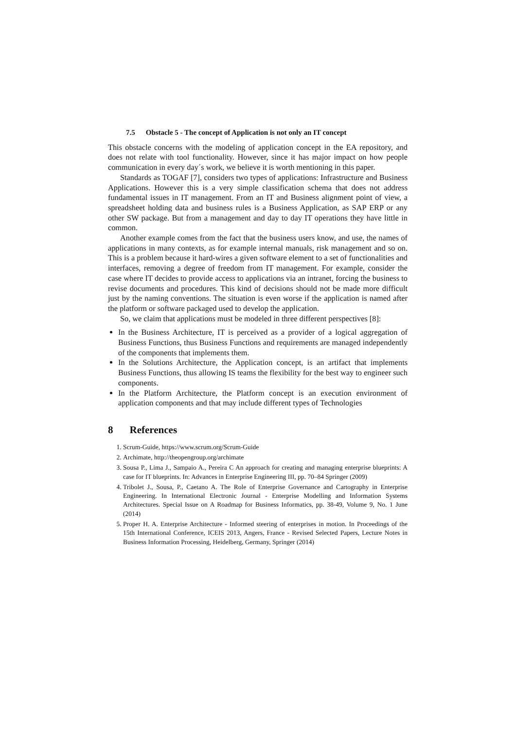7.5 Obstacle 5 - The concept of Application is not only an IT concept
This obstacle concerns with the modeling of application concept in the EA repository, and does not relate with tool functionality. However, since it has major impact on how people communication in every day´s work, we believe it is worth mentioning in this paper.
Standards as TOGAF [7], considers two types of applications: Infrastructure and Business Applications. However this is a very simple classification schema that does not address fundamental issues in IT management. From an IT and Business alignment point of view, a spreadsheet holding data and business rules is a Business Application, as SAP ERP or any other SW package. But from a management and day to day IT operations they have little in common.
Another example comes from the fact that the business users know, and use, the names of applications in many contexts, as for example internal manuals, risk management and so on. This is a problem because it hard-wires a given software element to a set of functionalities and interfaces, removing a degree of freedom from IT management. For example, consider the case where IT decides to provide access to applications via an intranet, forcing the business to revise documents and procedures. This kind of decisions should not be made more difficult just by the naming conventions. The situation is even worse if the application is named after the platform or software packaged used to develop the application.
So, we claim that applications must be modeled in three different perspectives [8]:
In the Business Architecture, IT is perceived as a provider of a logical aggregation of Business Functions, thus Business Functions and requirements are managed independently of the components that implements them.
In the Solutions Architecture, the Application concept, is an artifact that implements Business Functions, thus allowing IS teams the flexibility for the best way to engineer such components.
In the Platform Architecture, the Platform concept is an execution environment of application components and that may include different types of Technologies
8 References
1. Scrum-Guide, https://www.scrum.org/Scrum-Guide
2. Archimate, http://theopengroup.org/archimate
3. Sousa P., Lima J., Sampaio A., Pereira C An approach for creating and managing enterprise blueprints: A case for IT blueprints. In: Advances in Enterprise Engineering III, pp. 70–84 Springer (2009)
4. Tribolet J., Sousa, P., Caetano A. The Role of Enterprise Governance and Cartography in Enterprise Engineering. In International Electronic Journal - Enterprise Modelling and Information Systems Architectures. Special Issue on A Roadmap for Business Informatics, pp. 38-49, Volume 9, No. 1 June (2014)
5. Proper H. A. Enterprise Architecture - Informed steering of enterprises in motion. In Proceedings of the 15th International Conference, ICEIS 2013, Angers, France - Revised Selected Papers, Lecture Notes in Business Information Processing, Heidelberg, Germany, Springer (2014)